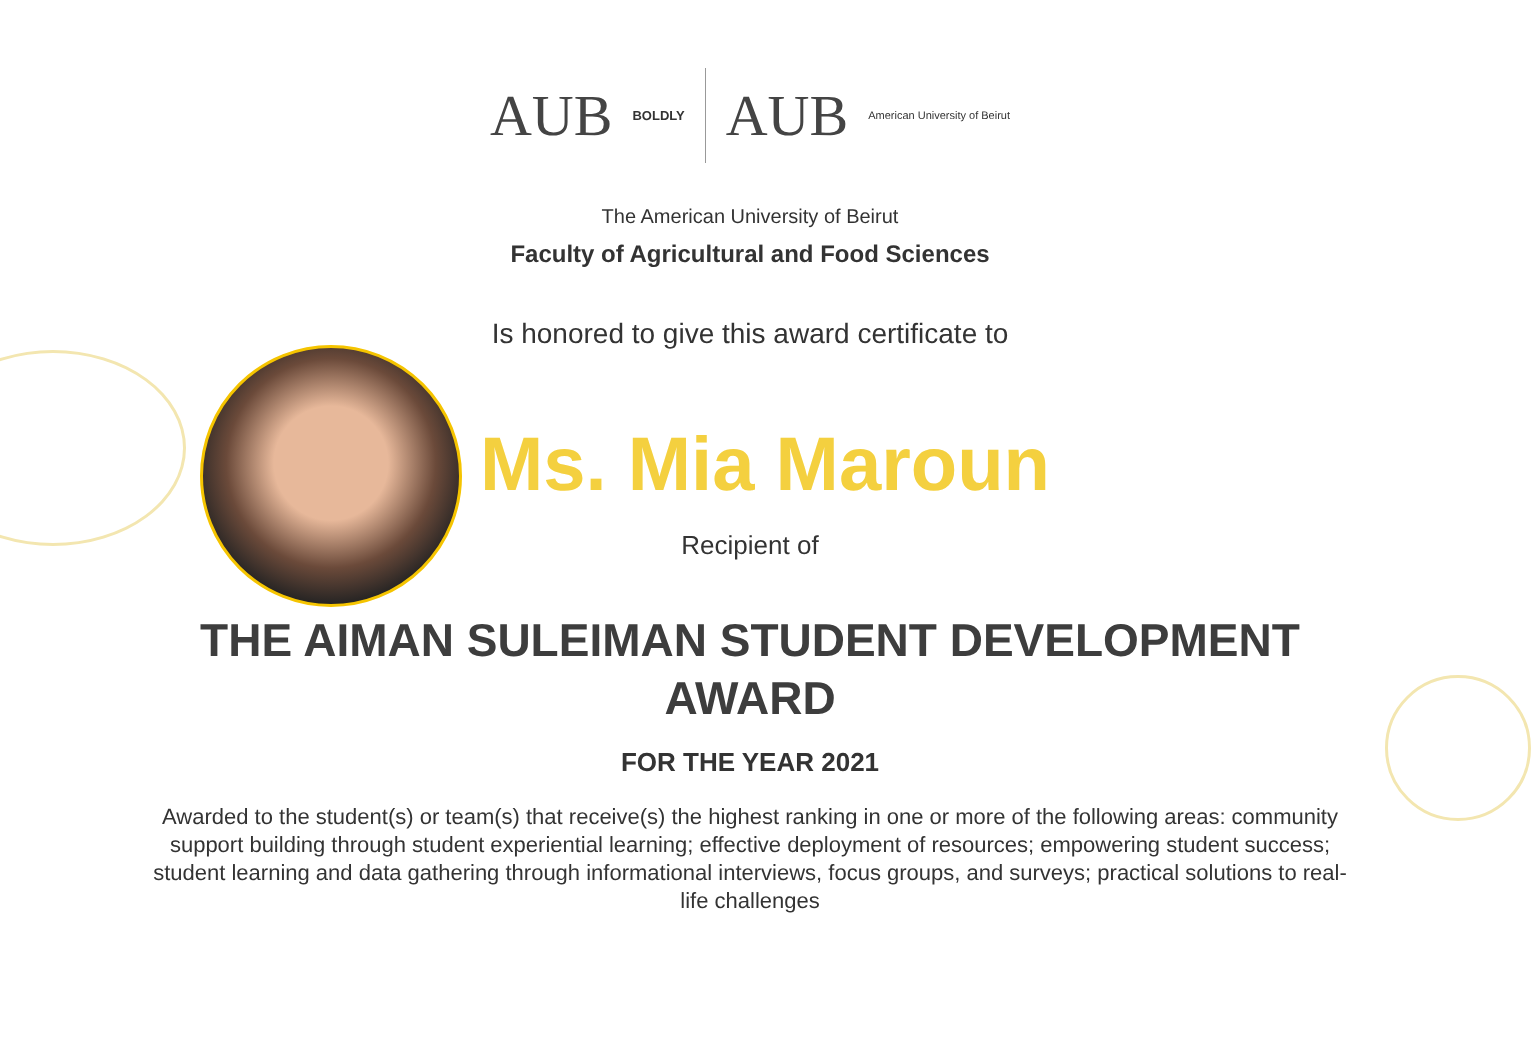AUB
BOLDLY
AUB
American University of Beirut
The American University of Beirut
Faculty of Agricultural and Food Sciences
Is honored to give this award certificate to
Ms. Mia Maroun
Recipient of
THE AIMAN SULEIMAN STUDENT DEVELOPMENT
AWARD
FOR THE YEAR 2021
Awarded to the student(s) or team(s) that receive(s) the highest ranking in one or more of the following areas: community support building through student experiential learning; effective deployment of resources; empowering student success; student learning and data gathering through informational interviews, focus groups, and surveys; practical solutions to real-life challenges